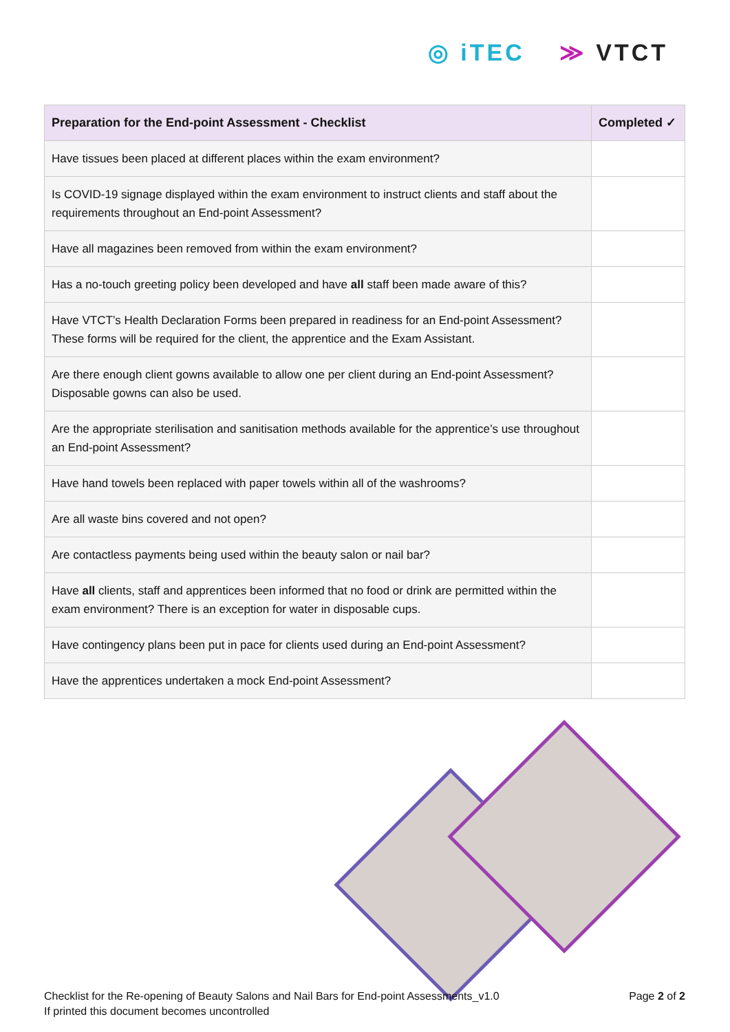◎ iTEC ≫ VTCT
| Preparation for the End-point Assessment - Checklist | Completed ✓ |
| --- | --- |
| Have tissues been placed at different places within the exam environment? | |
| Is COVID-19 signage displayed within the exam environment to instruct clients and staff about the requirements throughout an End-point Assessment? | |
| Have all magazines been removed from within the exam environment? | |
| Has a no-touch greeting policy been developed and have all staff been made aware of this? | |
| Have VTCT’s Health Declaration Forms been prepared in readiness for an End-point Assessment? These forms will be required for the client, the apprentice and the Exam Assistant. | |
| Are there enough client gowns available to allow one per client during an End-point Assessment? Disposable gowns can also be used. | |
| Are the appropriate sterilisation and sanitisation methods available for the apprentice’s use throughout an End-point Assessment? | |
| Have hand towels been replaced with paper towels within all of the washrooms? | |
| Are all waste bins covered and not open? | |
| Are contactless payments being used within the beauty salon or nail bar? | |
| Have all clients, staff and apprentices been informed that no food or drink are permitted within the exam environment? There is an exception for water in disposable cups. | |
| Have contingency plans been put in pace for clients used during an End-point Assessment? | |
| Have the apprentices undertaken a mock End-point Assessment? | |
Checklist for the Re-opening of Beauty Salons and Nail Bars for End-point Assessments_v1.0
If printed this document becomes uncontrolled
Page 2 of 2